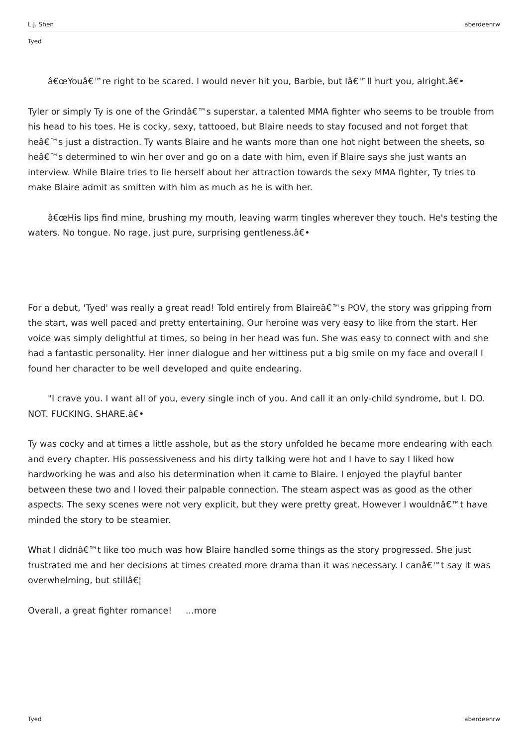L.J. Shen aberdeenrw
Tyed
â€œYouâ€™re right to be scared. I would never hit you, Barbie, but Iâ€™ll hurt you, alright.â€•
Tyler or simply Ty is one of the Grindâ€™s superstar, a talented MMA fighter who seems to be trouble from his head to his toes. He is cocky, sexy, tattooed, but Blaire needs to stay focused and not forget that heâ€™s just a distraction. Ty wants Blaire and he wants more than one hot night between the sheets, so heâ€™s determined to win her over and go on a date with him, even if Blaire says she just wants an interview. While Blaire tries to lie herself about her attraction towards the sexy MMA fighter, Ty tries to make Blaire admit as smitten with him as much as he is with her.
â€œHis lips find mine, brushing my mouth, leaving warm tingles wherever they touch. He's testing the waters. No tongue. No rage, just pure, surprising gentleness.â€•
For a debut, 'Tyed' was really a great read! Told entirely from Blaireâ€™s POV, the story was gripping from the start, was well paced and pretty entertaining. Our heroine was very easy to like from the start. Her voice was simply delightful at times, so being in her head was fun. She was easy to connect with and she had a fantastic personality. Her inner dialogue and her wittiness put a big smile on my face and overall I found her character to be well developed and quite endearing.
"I crave you. I want all of you, every single inch of you. And call it an only-child syndrome, but I. DO. NOT. FUCKING. SHARE.â€•
Ty was cocky and at times a little asshole, but as the story unfolded he became more endearing with each and every chapter. His possessiveness and his dirty talking were hot and I have to say I liked how hardworking he was and also his determination when it came to Blaire. I enjoyed the playful banter between these two and I loved their palpable connection. The steam aspect was as good as the other aspects. The sexy scenes were not very explicit, but they were pretty great. However I wouldnâ€™t have minded the story to be steamier.
What I didnâ€™t like too much was how Blaire handled some things as the story progressed. She just frustrated me and her decisions at times created more drama than it was necessary. I canâ€™t say it was overwhelming, but stillâ€¦
Overall, a great fighter romance! ...more
Tyed aberdeenrw